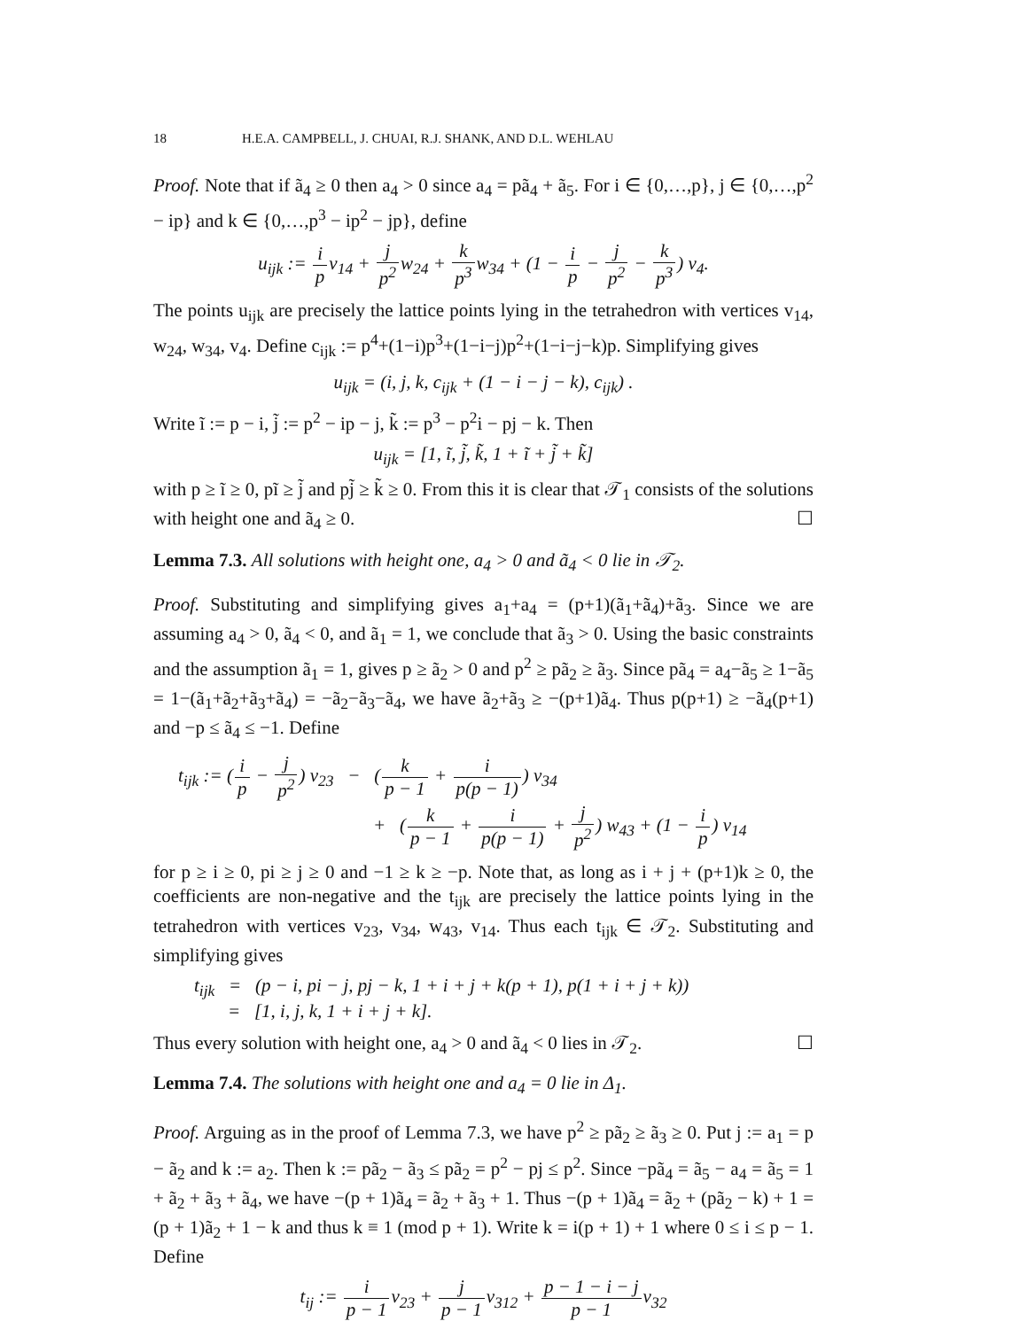18 H.E.A. CAMPBELL, J. CHUAI, R.J. SHANK, AND D.L. WEHLAU
Proof. Note that if ã<sub>4</sub> ≥ 0 then a<sub>4</sub> > 0 since a<sub>4</sub> = pã<sub>4</sub> + ã<sub>5</sub>. For i ∈ {0,…,p}, j ∈ {0,…,p<sup>2</sup> − ip} and k ∈ {0,…,p<sup>3</sup> − ip<sup>2</sup> − jp}, define
u<sub>ijk</sub> := i pv<sub>14</sub> + j p<sup>2</sup>w<sub>24</sub> + k p<sup>3</sup>w<sub>34</sub> + (1 − i p − j p<sup>2</sup> − k p<sup>3</sup>) v<sub>4</sub>.
The points u<sub>ijk</sub> are precisely the lattice points lying in the tetrahedron with vertices v<sub>14</sub>, w<sub>24</sub>, w<sub>34</sub>, v<sub>4</sub>. Define c<sub>ijk</sub> := p<sup>4</sup>+(1−i)p<sup>3</sup>+(1−i−j)p<sup>2</sup>+(1−i−j−k)p. Simplifying gives
u<sub>ijk</sub> = (i, j, k, c<sub>ijk</sub> + (1 − i − j − k), c<sub>ijk</sub>) .
Write ĩ := p − i, j̃ := p<sup>2</sup> − ip − j, k̃ := p<sup>3</sup> − p<sup>2</sup>i − pj − k. Then
u<sub>ijk</sub> = [1, ĩ, j̃, k̃, 1 + ĩ + j̃ + k̃]
with p ≥ ĩ ≥ 0, pĩ ≥ j̃ and pj̃ ≥ k̃ ≥ 0. From this it is clear that 𝒯<sub>1</sub> consists of the solutions with height one and ã<sub>4</sub> ≥ 0. ☐
Lemma 7.3. All solutions with height one, a<sub>4</sub> > 0 and ã<sub>4</sub> < 0 lie in 𝒯<sub>2</sub>.
Proof. Substituting and simplifying gives a<sub>1</sub>+a<sub>4</sub> = (p+1)(ã<sub>1</sub>+ã<sub>4</sub>)+ã<sub>3</sub>. Since we are assuming a<sub>4</sub> > 0, ã<sub>4</sub> < 0, and ã<sub>1</sub> = 1, we conclude that ã<sub>3</sub> > 0. Using the basic constraints and the assumption ã<sub>1</sub> = 1, gives p ≥ ã<sub>2</sub> > 0 and p<sup>2</sup> ≥ pã<sub>2</sub> ≥ ã<sub>3</sub>. Since pã<sub>4</sub> = a<sub>4</sub>−ã<sub>5</sub> ≥ 1−ã<sub>5</sub> = 1−(ã<sub>1</sub>+ã<sub>2</sub>+ã<sub>3</sub>+ã<sub>4</sub>) = −ã<sub>2</sub>−ã<sub>3</sub>−ã<sub>4</sub>, we have ã<sub>2</sub>+ã<sub>3</sub> ≥ −(p+1)ã<sub>4</sub>. Thus p(p+1) ≥ −ã<sub>4</sub>(p+1) and −p ≤ ã<sub>4</sub> ≤ −1. Define
t<sub>ijk</sub> := (i p − j p<sup>2</sup>) v<sub>23</sub> − (k p − 1 + i p(p − 1)) v<sub>34</sub>
+ (k p − 1 + i p(p − 1) + j p<sup>2</sup>) w<sub>43</sub> + (1 − i p) v<sub>14</sub>
for p ≥ i ≥ 0, pi ≥ j ≥ 0 and −1 ≥ k ≥ −p. Note that, as long as i + j + (p+1)k ≥ 0, the coefficients are non-negative and the t<sub>ijk</sub> are precisely the lattice points lying in the tetrahedron with vertices v<sub>23</sub>, v<sub>34</sub>, w<sub>43</sub>, v<sub>14</sub>. Thus each t<sub>ijk</sub> ∈ 𝒯<sub>2</sub>. Substituting and simplifying gives
t<sub>ijk</sub> = (p − i, pi − j, pj − k, 1 + i + j + k(p + 1), p(1 + i + j + k))
= [1, i, j, k, 1 + i + j + k].
Thus every solution with height one, a<sub>4</sub> > 0 and ã<sub>4</sub> < 0 lies in 𝒯<sub>2</sub>. ☐
Lemma 7.4. The solutions with height one and a<sub>4</sub> = 0 lie in Δ<sub>1</sub>.
Proof. Arguing as in the proof of Lemma 7.3, we have p<sup>2</sup> ≥ pã<sub>2</sub> ≥ ã<sub>3</sub> ≥ 0. Put j := a<sub>1</sub> = p − ã<sub>2</sub> and k := a<sub>2</sub>. Then k := pã<sub>2</sub> − ã<sub>3</sub> ≤ pã<sub>2</sub> = p<sup>2</sup> − pj ≤ p<sup>2</sup>. Since −pã<sub>4</sub> = ã<sub>5</sub> − a<sub>4</sub> = ã<sub>5</sub> = 1 + ã<sub>2</sub> + ã<sub>3</sub> + ã<sub>4</sub>, we have −(p + 1)ã<sub>4</sub> = ã<sub>2</sub> + ã<sub>3</sub> + 1. Thus −(p + 1)ã<sub>4</sub> = ã<sub>2</sub> + (pã<sub>2</sub> − k) + 1 = (p + 1)ã<sub>2</sub> + 1 − k and thus k ≡ 1 (mod p + 1). Write k = i(p + 1) + 1 where 0 ≤ i ≤ p − 1. Define
t<sub>ij</sub> := i p − 1v<sub>23</sub> + j p − 1v<sub>312</sub> + p − 1 − i − j p − 1v<sub>32</sub>